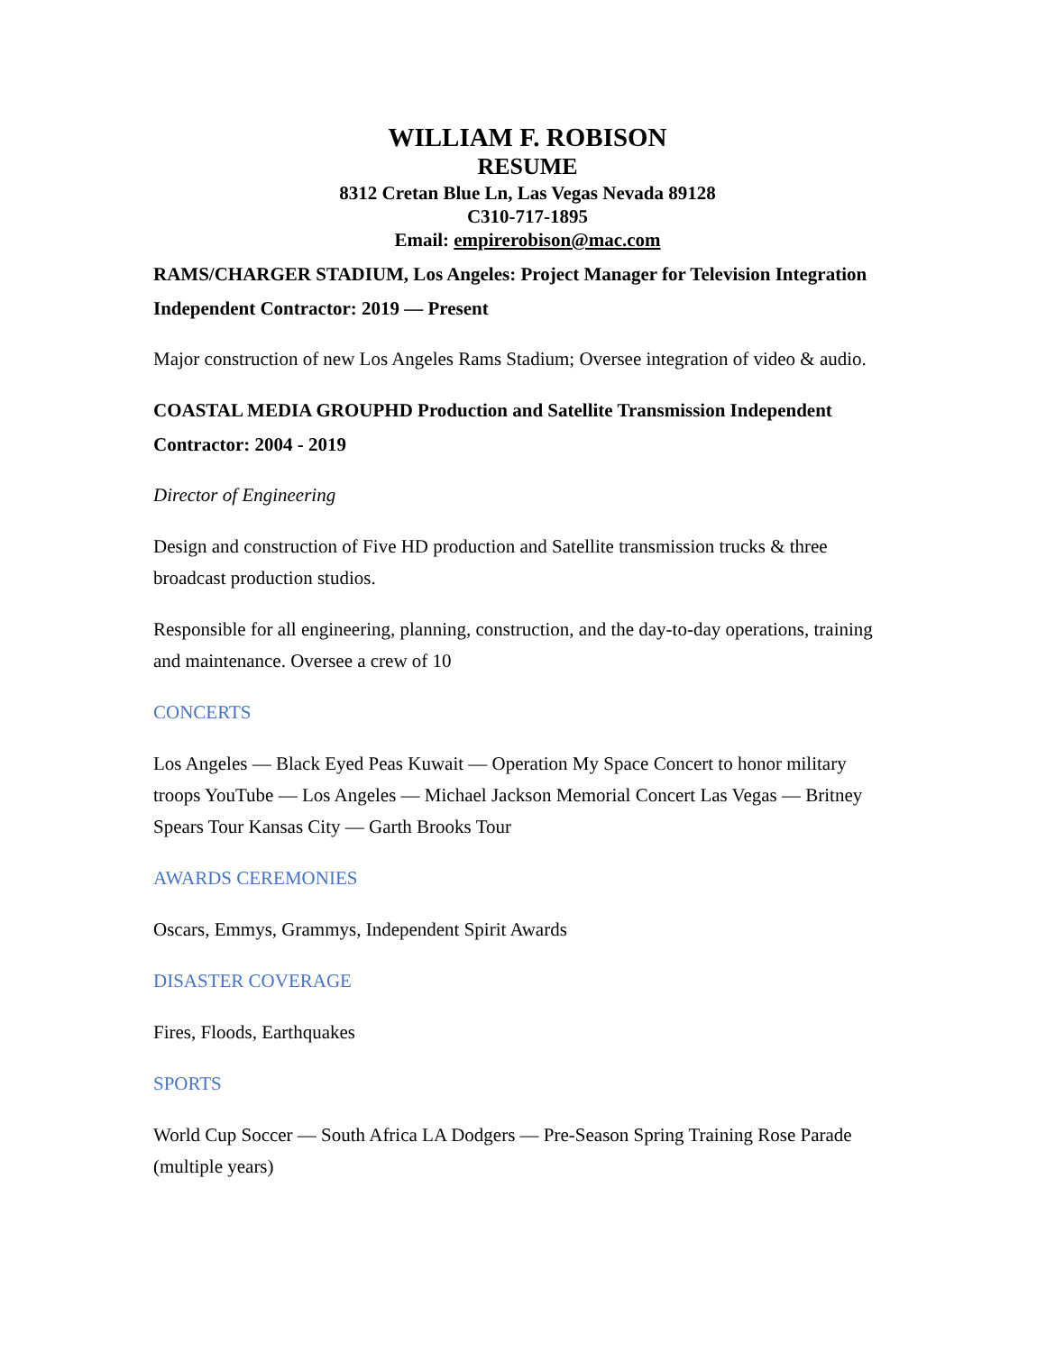WILLIAM F. ROBISON
RESUME
8312 Cretan Blue Ln, Las Vegas Nevada 89128
C310-717-1895
Email: empirerobison@mac.com
RAMS/CHARGER STADIUM, Los Angeles: Project Manager for Television Integration Independent Contractor: 2019 — Present
Major construction of new Los Angeles Rams Stadium; Oversee integration of video & audio.
COASTAL MEDIA GROUPHD Production and Satellite Transmission Independent Contractor: 2004 - 2019
Director of Engineering
Design and construction of Five HD production and Satellite transmission trucks & three broadcast production studios.
Responsible for all engineering, planning, construction, and the day-to-day operations, training and maintenance. Oversee a crew of 10
CONCERTS
Los Angeles — Black Eyed Peas Kuwait — Operation My Space Concert to honor military troops YouTube — Los Angeles — Michael Jackson Memorial Concert Las Vegas — Britney Spears Tour Kansas City — Garth Brooks Tour
AWARDS CEREMONIES
Oscars, Emmys, Grammys, Independent Spirit Awards
DISASTER COVERAGE
Fires, Floods, Earthquakes
SPORTS
World Cup Soccer — South Africa LA Dodgers — Pre-Season Spring Training Rose Parade (multiple years)